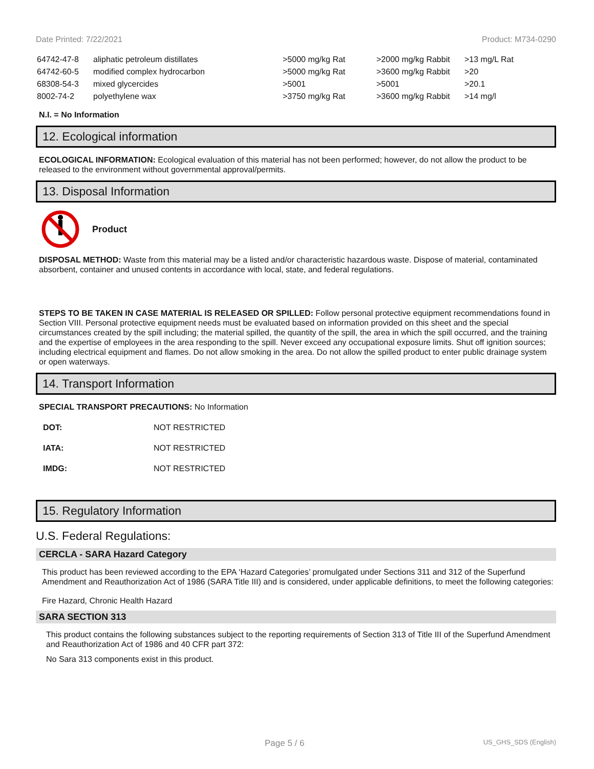Date Printed: 7/22/2021 Product: M734-0290
| 64742-47-8 | aliphatic petroleum distillates | >5000 mg/kg Rat | >2000 mg/kg Rabbit | >13 mg/L Rat |
| 64742-60-5 | modified complex hydrocarbon | >5000 mg/kg Rat | >3600 mg/kg Rabbit | >20 |
| 68308-54-3 | mixed glycercides | >5001 | >5001 | >20.1 |
| 8002-74-2 | polyethylene wax | >3750 mg/kg Rat | >3600 mg/kg Rabbit | >14 mg/l |
N.I. = No Information
12. Ecological information
ECOLOGICAL INFORMATION: Ecological evaluation of this material has not been performed; however, do not allow the product to be released to the environment without governmental approval/permits.
13. Disposal Information
Product
DISPOSAL METHOD: Waste from this material may be a listed and/or characteristic hazardous waste. Dispose of material, contaminated absorbent, container and unused contents in accordance with local, state, and federal regulations.
STEPS TO BE TAKEN IN CASE MATERIAL IS RELEASED OR SPILLED: Follow personal protective equipment recommendations found in Section VIII. Personal protective equipment needs must be evaluated based on information provided on this sheet and the special circumstances created by the spill including; the material spilled, the quantity of the spill, the area in which the spill occurred, and the training and the expertise of employees in the area responding to the spill. Never exceed any occupational exposure limits. Shut off ignition sources; including electrical equipment and flames. Do not allow smoking in the area. Do not allow the spilled product to enter public drainage system or open waterways.
14. Transport Information
SPECIAL TRANSPORT PRECAUTIONS: No Information
| DOT: | NOT RESTRICTED |
| IATA: | NOT RESTRICTED |
| IMDG: | NOT RESTRICTED |
15. Regulatory Information
U.S. Federal Regulations:
CERCLA - SARA Hazard Category
This product has been reviewed according to the EPA ‘Hazard Categories’ promulgated under Sections 311 and 312 of the Superfund Amendment and Reauthorization Act of 1986 (SARA Title III) and is considered, under applicable definitions, to meet the following categories:
Fire Hazard, Chronic Health Hazard
SARA SECTION 313
This product contains the following substances subject to the reporting requirements of Section 313 of Title III of the Superfund Amendment and Reauthorization Act of 1986 and 40 CFR part 372:
No Sara 313 components exist in this product.
Page 5 / 6 US_GHS_SDS (English)